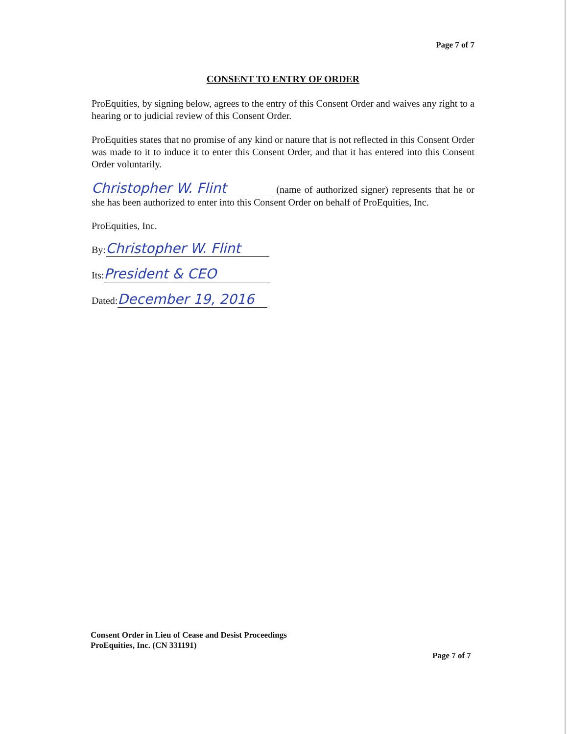Page 7 of 7
CONSENT TO ENTRY OF ORDER
ProEquities, by signing below, agrees to the entry of this Consent Order and waives any right to a hearing or to judicial review of this Consent Order.
ProEquities states that no promise of any kind or nature that is not reflected in this Consent Order was made to it to induce it to enter this Consent Order, and that it has entered into this Consent Order voluntarily.
Christopher W. Flint (name of authorized signer) represents that he or she has been authorized to enter into this Consent Order on behalf of ProEquities, Inc.
ProEquities, Inc.
By: Christopher W. Flint
Its: President & CEO
Dated: December 19, 2016
Consent Order in Lieu of Cease and Desist Proceedings
ProEquities, Inc. (CN 331191)
Page 7 of 7